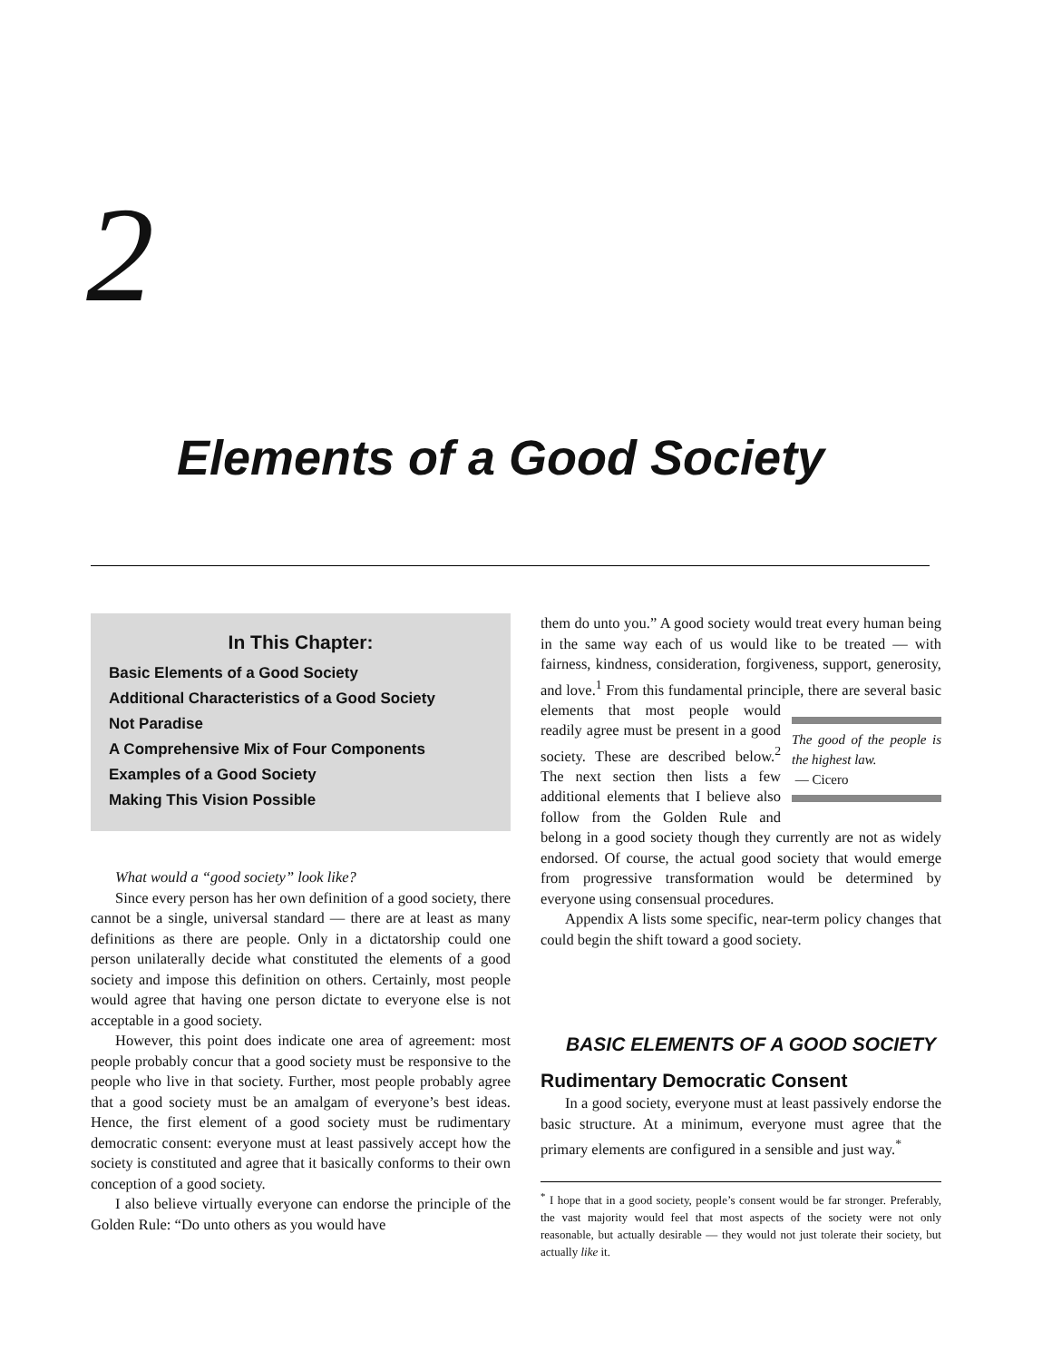2
Elements of a Good Society
In This Chapter:
Basic Elements of a Good Society
Additional Characteristics of a Good Society
Not Paradise
A Comprehensive Mix of Four Components
Examples of a Good Society
Making This Vision Possible
What would a “good society” look like?
Since every person has her own definition of a good society, there cannot be a single, universal standard — there are at least as many definitions as there are people. Only in a dictatorship could one person unilaterally decide what constituted the elements of a good society and impose this definition on others. Certainly, most people would agree that having one person dictate to everyone else is not acceptable in a good society.
However, this point does indicate one area of agreement: most people probably concur that a good society must be responsive to the people who live in that society. Further, most people probably agree that a good society must be an amalgam of everyone’s best ideas. Hence, the first element of a good society must be rudimentary democratic consent: everyone must at least passively accept how the society is constituted and agree that it basically conforms to their own conception of a good society.
I also believe virtually everyone can endorse the principle of the Golden Rule: “Do unto others as you would have
them do unto you.” A good society would treat every human being in the same way each of us would like to be treated — with fairness, kindness, consideration, forgiveness, support, generosity, and love.<sup>1</sup> From this fundamental principle, there are several basic elements that most people The good of the people is the highest law.
— Cicero would readily agree must be present in a good society. These are described below.<sup>2</sup> The next section then lists a few additional elements that I believe also follow from the Golden Rule and belong in a good society though they currently are not as widely endorsed. Of course, the actual good society that would emerge from progressive transformation would be determined by everyone using consensual procedures.
Appendix A lists some specific, near-term policy changes that could begin the shift toward a good society.
BASIC ELEMENTS OF A GOOD SOCIETY
Rudimentary Democratic Consent
In a good society, everyone must at least passively endorse the basic structure. At a minimum, everyone must agree that the primary elements are configured in a sensible and just way.<sup>*</sup>
<sup>*</sup> I hope that in a good society, people’s consent would be far stronger. Preferably, the vast majority would feel that most aspects of the society were not only reasonable, but actually desirable — they would not just tolerate their society, but actually like it.